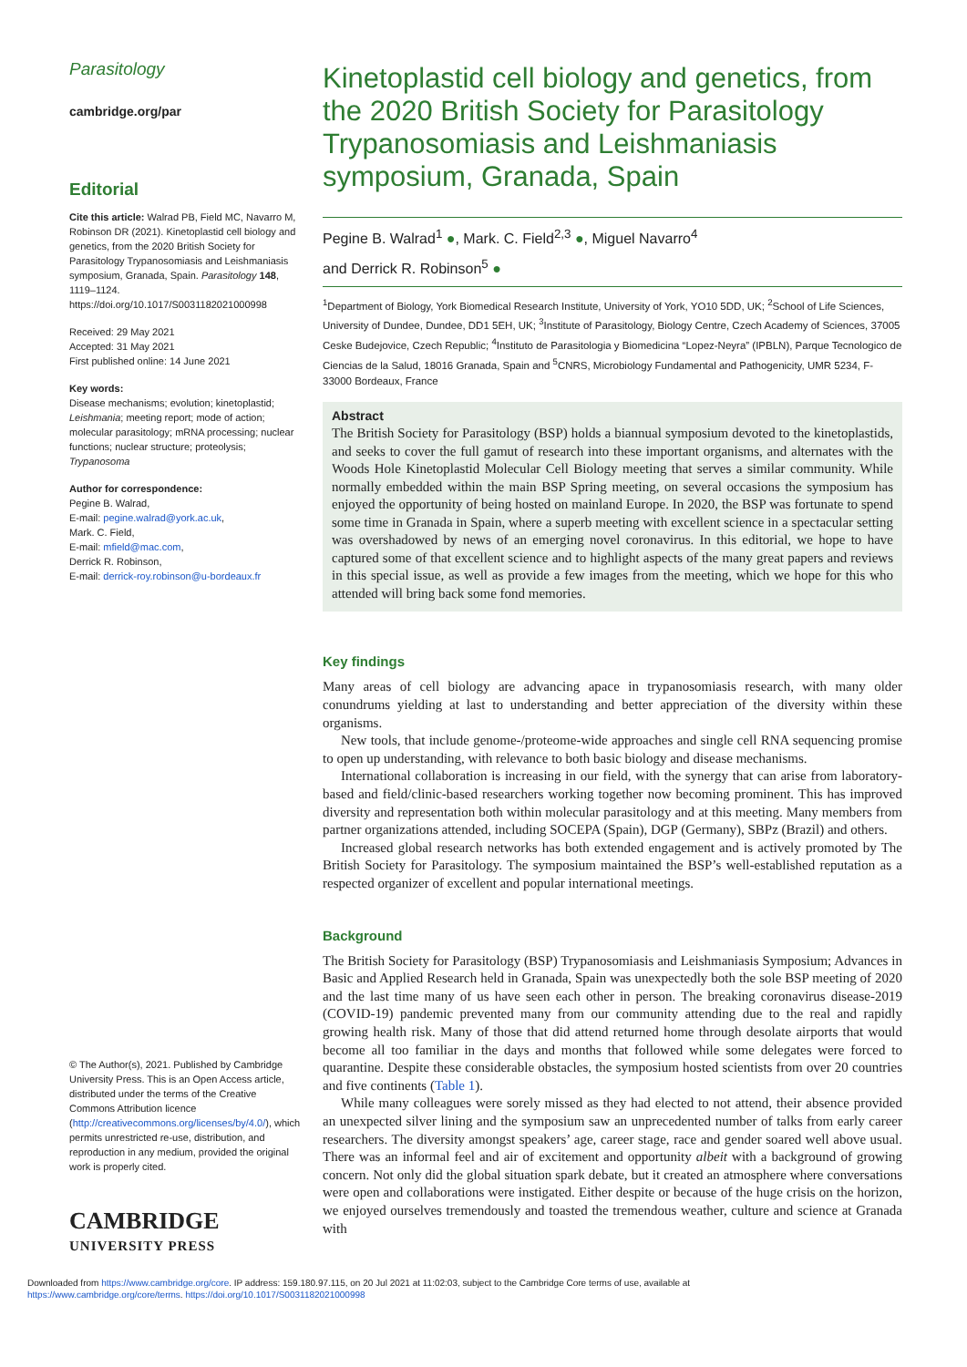Parasitology
cambridge.org/par
Editorial
Cite this article: Walrad PB, Field MC, Navarro M, Robinson DR (2021). Kinetoplastid cell biology and genetics, from the 2020 British Society for Parasitology Trypanosomiasis and Leishmaniasis symposium, Granada, Spain. Parasitology 148, 1119–1124. https://doi.org/10.1017/S0031182021000998
Received: 29 May 2021
Accepted: 31 May 2021
First published online: 14 June 2021
Key words:
Disease mechanisms; evolution; kinetoplastid; Leishmania; meeting report; mode of action; molecular parasitology; mRNA processing; nuclear functions; nuclear structure; proteolysis; Trypanosoma
Author for correspondence:
Pegine B. Walrad,
E-mail: pegine.walrad@york.ac.uk,
Mark. C. Field,
E-mail: mfield@mac.com,
Derrick R. Robinson,
E-mail: derrick-roy.robinson@u-bordeaux.fr
© The Author(s), 2021. Published by Cambridge University Press. This is an Open Access article, distributed under the terms of the Creative Commons Attribution licence (http://creativecommons.org/licenses/by/4.0/), which permits unrestricted re-use, distribution, and reproduction in any medium, provided the original work is properly cited.
CAMBRIDGE
UNIVERSITY PRESS
Kinetoplastid cell biology and genetics, from the 2020 British Society for Parasitology Trypanosomiasis and Leishmaniasis symposium, Granada, Spain
Pegine B. Walrad<sup>1</sup> ●, Mark. C. Field<sup>2,3</sup> ●, Miguel Navarro<sup>4</sup>
and Derrick R. Robinson<sup>5</sup> ●
<sup>1</sup> Department of Biology, York Biomedical Research Institute, University of York, YO10 5DD, UK; <sup>2</sup>School of Life Sciences, University of Dundee, Dundee, DD1 5EH, UK; <sup>3</sup>Institute of Parasitology, Biology Centre, Czech Academy of Sciences, 37005 Ceske Budejovice, Czech Republic; <sup>4</sup>Instituto de Parasitologia y Biomedicina “Lopez-Neyra” (IPBLN), Parque Tecnologico de Ciencias de la Salud, 18016 Granada, Spain and <sup>5</sup>CNRS, Microbiology Fundamental and Pathogenicity, UMR 5234, F-33000 Bordeaux, France
Abstract
The British Society for Parasitology (BSP) holds a biannual symposium devoted to the kinetoplastids, and seeks to cover the full gamut of research into these important organisms, and alternates with the Woods Hole Kinetoplastid Molecular Cell Biology meeting that serves a similar community. While normally embedded within the main BSP Spring meeting, on several occasions the symposium has enjoyed the opportunity of being hosted on mainland Europe. In 2020, the BSP was fortunate to spend some time in Granada in Spain, where a superb meeting with excellent science in a spectacular setting was overshadowed by news of an emerging novel coronavirus. In this editorial, we hope to have captured some of that excellent science and to highlight aspects of the many great papers and reviews in this special issue, as well as provide a few images from the meeting, which we hope for this who attended will bring back some fond memories.
Key findings
Many areas of cell biology are advancing apace in trypanosomiasis research, with many older conundrums yielding at last to understanding and better appreciation of the diversity within these organisms.
New tools, that include genome-/proteome-wide approaches and single cell RNA sequencing promise to open up understanding, with relevance to both basic biology and disease mechanisms.
International collaboration is increasing in our field, with the synergy that can arise from laboratory-based and field/clinic-based researchers working together now becoming prominent. This has improved diversity and representation both within molecular parasitology and at this meeting. Many members from partner organizations attended, including SOCEPA (Spain), DGP (Germany), SBPz (Brazil) and others.
Increased global research networks has both extended engagement and is actively promoted by The British Society for Parasitology. The symposium maintained the BSP’s well-established reputation as a respected organizer of excellent and popular international meetings.
Background
The British Society for Parasitology (BSP) Trypanosomiasis and Leishmaniasis Symposium; Advances in Basic and Applied Research held in Granada, Spain was unexpectedly both the sole BSP meeting of 2020 and the last time many of us have seen each other in person. The breaking coronavirus disease-2019 (COVID-19) pandemic prevented many from our community attending due to the real and rapidly growing health risk. Many of those that did attend returned home through desolate airports that would become all too familiar in the days and months that followed while some delegates were forced to quarantine. Despite these considerable obstacles, the symposium hosted scientists from over 20 countries and five continents (Table 1).
While many colleagues were sorely missed as they had elected to not attend, their absence provided an unexpected silver lining and the symposium saw an unprecedented number of talks from early career researchers. The diversity amongst speakers’ age, career stage, race and gender soared well above usual. There was an informal feel and air of excitement and opportunity albeit with a background of growing concern. Not only did the global situation spark debate, but it created an atmosphere where conversations were open and collaborations were instigated. Either despite or because of the huge crisis on the horizon, we enjoyed ourselves tremendously and toasted the tremendous weather, culture and science at Granada with
Downloaded from https://www.cambridge.org/core. IP address: 159.180.97.115, on 20 Jul 2021 at 11:02:03, subject to the Cambridge Core terms of use, available at
https://www.cambridge.org/core/terms. https://doi.org/10.1017/S0031182021000998